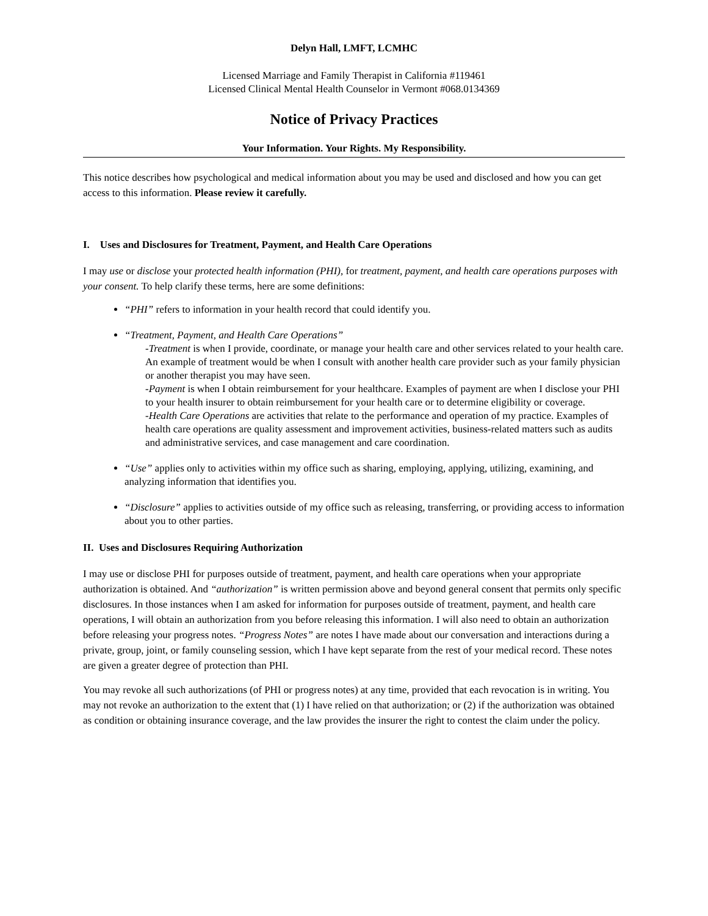Delyn Hall, LMFT, LCMHC
Licensed Marriage and Family Therapist in California #119461
Licensed Clinical Mental Health Counselor in Vermont #068.0134369
Notice of Privacy Practices
Your Information. Your Rights. My Responsibility.
This notice describes how psychological and medical information about you may be used and disclosed and how you can get access to this information. Please review it carefully.
I. Uses and Disclosures for Treatment, Payment, and Health Care Operations
I may use or disclose your protected health information (PHI), for treatment, payment, and health care operations purposes with your consent. To help clarify these terms, here are some definitions:
“PHI” refers to information in your health record that could identify you.
“Treatment, Payment, and Health Care Operations”
-Treatment is when I provide, coordinate, or manage your health care and other services related to your health care. An example of treatment would be when I consult with another health care provider such as your family physician or another therapist you may have seen.
-Payment is when I obtain reimbursement for your healthcare. Examples of payment are when I disclose your PHI to your health insurer to obtain reimbursement for your health care or to determine eligibility or coverage.
-Health Care Operations are activities that relate to the performance and operation of my practice. Examples of health care operations are quality assessment and improvement activities, business-related matters such as audits and administrative services, and case management and care coordination.
“Use” applies only to activities within my office such as sharing, employing, applying, utilizing, examining, and analyzing information that identifies you.
“Disclosure” applies to activities outside of my office such as releasing, transferring, or providing access to information about you to other parties.
II. Uses and Disclosures Requiring Authorization
I may use or disclose PHI for purposes outside of treatment, payment, and health care operations when your appropriate authorization is obtained. And “authorization” is written permission above and beyond general consent that permits only specific disclosures. In those instances when I am asked for information for purposes outside of treatment, payment, and health care operations, I will obtain an authorization from you before releasing this information. I will also need to obtain an authorization before releasing your progress notes. “Progress Notes” are notes I have made about our conversation and interactions during a private, group, joint, or family counseling session, which I have kept separate from the rest of your medical record. These notes are given a greater degree of protection than PHI.
You may revoke all such authorizations (of PHI or progress notes) at any time, provided that each revocation is in writing. You may not revoke an authorization to the extent that (1) I have relied on that authorization; or (2) if the authorization was obtained as condition or obtaining insurance coverage, and the law provides the insurer the right to contest the claim under the policy.